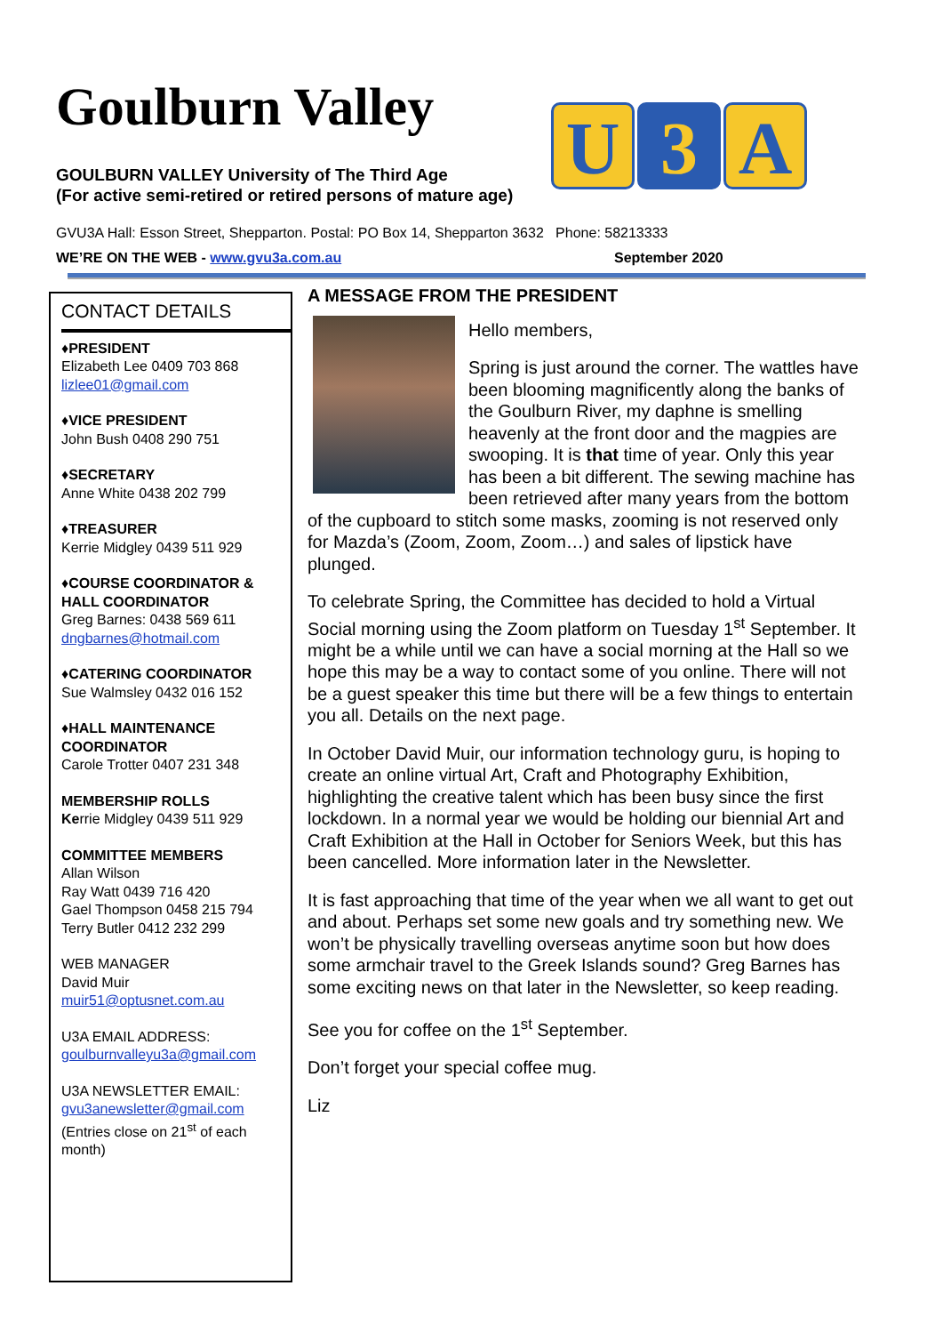Goulburn Valley
GOULBURN VALLEY University of The Third Age
(For active semi-retired or retired persons of mature age)
U 3 A
GVU3A Hall: Esson Street, Shepparton. Postal: PO Box 14, Shepparton 3632 Phone: 58213333
WE’RE ON THE WEB - www.gvu3a.com.au September 2020
CONTACT DETAILS
♦PRESIDENT
Elizabeth Lee 0409 703 868
lizlee01@gmail.com
♦VICE PRESIDENT
John Bush 0408 290 751
♦SECRETARY
Anne White 0438 202 799
♦TREASURER
Kerrie Midgley 0439 511 929
♦COURSE COORDINATOR & HALL COORDINATOR
Greg Barnes: 0438 569 611
dngbarnes@hotmail.com
♦CATERING COORDINATOR
Sue Walmsley 0432 016 152
♦HALL MAINTENANCE COORDINATOR
Carole Trotter 0407 231 348
MEMBERSHIP ROLLS
Kerrie Midgley 0439 511 929
COMMITTEE MEMBERS
Allan Wilson
Ray Watt 0439 716 420
Gael Thompson 0458 215 794
Terry Butler 0412 232 299
WEB MANAGER
David Muir
muir51@optusnet.com.au
U3A EMAIL ADDRESS:
goulburnvalleyu3a@gmail.com
U3A NEWSLETTER EMAIL:
gvu3anewsletter@gmail.com
(Entries close on 21<sup>st</sup> of each month)
A MESSAGE FROM THE PRESIDENT
Hello members,
Spring is just around the corner. The wattles have been blooming magnificently along the banks of the Goulburn River, my daphne is smelling heavenly at the front door and the magpies are swooping. It is that time of year. Only this year has been a bit different. The sewing machine has been retrieved after many years from the bottom of the cupboard to stitch some masks, zooming is not reserved only for Mazda’s (Zoom, Zoom, Zoom…) and sales of lipstick have plunged.
To celebrate Spring, the Committee has decided to hold a Virtual Social morning using the Zoom platform on Tuesday 1<sup>st</sup> September. It might be a while until we can have a social morning at the Hall so we hope this may be a way to contact some of you online. There will not be a guest speaker this time but there will be a few things to entertain you all. Details on the next page.
In October David Muir, our information technology guru, is hoping to create an online virtual Art, Craft and Photography Exhibition, highlighting the creative talent which has been busy since the first lockdown. In a normal year we would be holding our biennial Art and Craft Exhibition at the Hall in October for Seniors Week, but this has been cancelled. More information later in the Newsletter.
It is fast approaching that time of the year when we all want to get out and about. Perhaps set some new goals and try something new. We won’t be physically travelling overseas anytime soon but how does some armchair travel to the Greek Islands sound? Greg Barnes has some exciting news on that later in the Newsletter, so keep reading.
See you for coffee on the 1<sup>st</sup> September.
Don’t forget your special coffee mug.
Liz